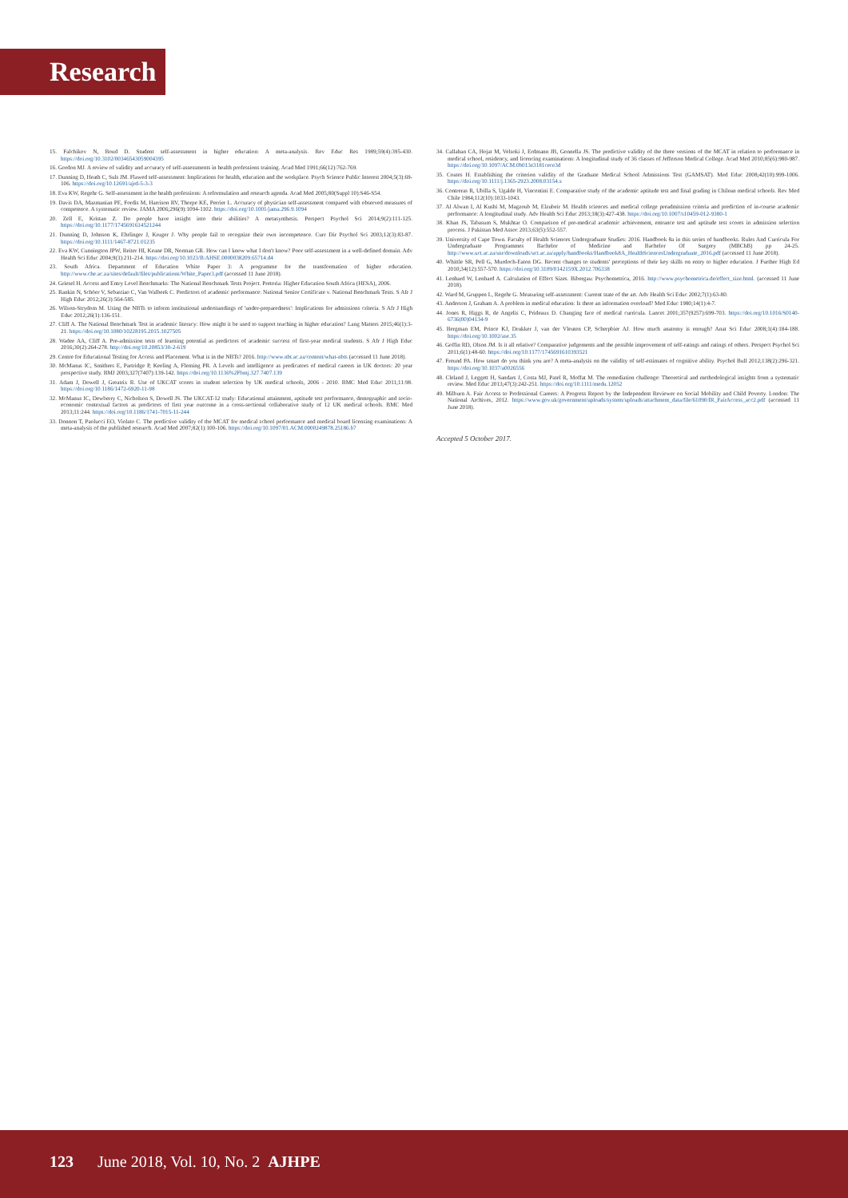Research
15. Falchikov N, Boud D. Student self-assessment in higher education: A meta-analysis. Rev Educ Res 1989;59(4):395-430. https://doi.org/10.3102/00346543059004395
16. Gordon MJ. A review of validity and accuracy of self-assessments in health professions training. Acad Med 1991;66(12):762-769.
17. Dunning D, Heath C, Suls JM. Flawed self-assessment: Implications for health, education and the workplace. Psych Science Public Interest 2004;5(3):69-106. https://doi.org/10.12691/ajrd-5-3-3
18. Eva KW, Regehr G. Self-assessment in the health professions: A reformulation and research agenda. Acad Med 2005;80(Suppl 10):S46-S54.
19. Davis DA, Mazmanian PE, Fordis M, Harrison RV, Thorpe KE, Perrier L. Accuracy of physician self-assessment compared with observed measures of competence. A systematic review. JAMA 2006;296(9):1094-1102. https://doi.org/10.1001/jama.296.9.1094
20. Zell E, Kristan Z. Do people have insight into their abilities? A metasynthesis. Perspect Psychol Sci 2014;9(2):111-125. https://doi.org/10.1177/1745691614521244
21. Dunning D, Johnson K, Ehrlinger J, Kruger J. Why people fail to recognize their own incompetence. Curr Dir Psychol Sci 2003;12(3):83-87. https://doi.org/10.1111/1467-8721.01235
22. Eva KW, Cunnington JPW, Reiter HI, Keane DR, Norman GR. How can I know what I don't know? Poor self-assessment in a well-defined domain. Adv Health Sci Educ 2004;9(3):211-214. https://doi.org/10.1023/B:AHSE.0000038209.65714.d4
23. South Africa. Department of Education White Paper 3: A programme for the transformation of higher education. http://www.che.ac.za/sites/default/files/publications/White_Paper3.pdf (accessed 11 June 2018).
24. Griesel H. Access and Entry Level Benchmarks: The National Benchmark Tests Project. Pretoria: Higher Education South Africa (HESA), 2006.
25. Rankin N, Schöer V, Sebastiao C, Van Walbeek C. Predictors of academic performance: National Senior Certificate v. National Benchmark Tests. S Afr J High Educ 2012;26(3):564-585.
26. Wilson-Strydom M. Using the NBTs to inform institutional understandings of 'under-preparedness': Implications for admissions criteria. S Afr J High Educ 2012;26(1):136-151.
27. Cliff A. The National Benchmark Test in academic literacy: How might it be used to support teaching in higher education? Lang Matters 2015;46(1):3-21. https://doi.org/10.1080/10228195.2015.1027505
28. Wadee AA, Cliff A. Pre-admission tests of learning potential as predictors of academic success of first-year medical students. S Afr J High Educ 2016;30(2):264-278. http://doi.org/10.20853/30-2-619
29. Centre for Educational Testing for Access and Placement. What is in the NBTs? 2016. http://www.nbt.ac.za/content/what-nbts (accessed 11 June 2018).
30. McManus IC, Smithers E, Partridge P, Keeling A, Fleming PR. A Levels and intelligence as predicators of medical careers in UK doctors: 20 year prospective study. BMJ 2003;327(7407):139-142. https://doi.org/10.1136%2Fbmj.327.7407.139
31. Adam J, Dowell J, Greatrix R. Use of UKCAT scores in student selection by UK medical schools, 2006 - 2010. BMC Med Educ 2011;11:98. https://doi.org/10.1186/1472-6920-11-98
32. McManus IC, Dewberry C, Nicholson S, Dowell JS. The UKCAT-12 study: Educational attainment, aptitude test performance, demographic and socio-economic contextual factors as predictors of first year outcome in a cross-sectional collaborative study of 12 UK medical schools. BMC Med 2013;11:244. https://doi.org/10.1186/1741-7015-11-244
33. Donnon T, Paolucci EO, Violato C. The predictive validity of the MCAT for medical school performance and medical board licensing examinations: A meta-analysis of the published research. Acad Med 2007;82(1):100-106. https://doi.org/10.1097/01.ACM.0000249878.25186.b7
34. Callahan CA, Hojat M, Velsoki J, Erdmann JB, Gonnella JS. The predictive validity of the three versions of the MCAT in relation to performance in medical school, residency, and licencing examinations: A longitudinal study of 36 classes of Jefferson Medical College. Acad Med 2010;85(6):980-987. https://doi.org/10.1097/ACM.0b013e3181cece3d
35. Coates H. Establishing the criterion validity of the Graduate Medical School Admissions Test (GAMSAT). Med Educ 2008;42(10):999-1006. https://doi.org/10.1111/j.1365-2923.2008.03154.x
36. Contreras R, Ubilla S, Ugalde H, Vincentini E. Comparative study of the academic aptitude test and final grading in Chilean medical schools. Rev Med Chile 1984;112(10):1033-1043.
37. Al Alwan I, Al Kushi M, Magzoub M, Elzubeir M. Health sciences and medical college preadmission criteria and prediction of in-course academic performance: A longitudinal study. Adv Health Sci Educ 2013;18(3):427-438. https://doi.org/10.1007/s10459-012-9380-1
38. Khan JS, Tabasum S, Mukhtar O. Comparison of pre-medical academic achievement, entrance test and aptitude test scores in admission selection process. J Pakistan Med Assoc 2013;63(5):552-557.
39. University of Cape Town. Faculty of Health Sciences Undergraduate Studies: 2016. Handbook 8a in this series of handbooks. Rules And Curricula For Undergraduate Programmes Bachelor of Medicine and Bachelor Of Surgery (MBChB) pp 24-25. http://www.uct.ac.za/usr/downloads/uct.ac.za/apply/handbooks/Handbook8A_HealthSciencesUndergraduate_2016.pdf (accessed 11 June 2018).
40. Whittle SR, Pell G, Murdoch-Eaton DG. Recent changes to students' perceptions of their key skills on entry to higher education. J Further High Ed 2010;34(12):557-570. https://doi.org/10.3109/0142159X.2012.706338
41. Lenhard W, Lenhard A. Calculation of Effect Sizes. Bibergau: Psychometrica, 2016. http://www.psychometrica.de/effect_size.html. (accessed 11 June 2018).
42. Ward M, Gruppen L, Regehr G. Measuring self-assessment: Current state of the art. Adv Health Sci Educ 2002;7(1):63-80.
43. Anderson J, Graham A. A problem in medical education: Is there an information overload? Med Educ 1980;14(1):4-7.
44. Jones R, Higgs R, de Angelis C, Prideaux D. Changing face of medical curricula. Lancet 2001;357(9257):699-703. https://doi.org/10.1016/S0140-6736(00)04134-9
45. Bergman EM, Prince KJ, Drukker J, van der Vleuten CP, Scherpbier AJ. How much anatomy is enough? Anat Sci Educ 2008;1(4):184-188. https://doi.org/10.1002/ase.35
46. Goffin RD, Olson JM. Is it all relative? Comparative judgements and the possible improvement of self-ratings and ratings of others. Perspect Psychol Sci 2011;6(1):48-60. https://doi.org/10.1177/1745691610393521
47. Freund PA. How smart do you think you are? A meta-analysis on the validity of self-estimates of cognitive ability. Psychol Bull 2012;138(2):296-321. https://doi.org/10.1037/a0026556
48. Cleland J, Leggett H, Sandars J, Costa MJ, Patel R, Moffat M. The remediation challenge: Theoretical and methodological insights from a systematic review. Med Educ 2013;47(3):242-251. https://doi.org/10.1111/medu.12052
49. Milburn A. Fair Access to Professional Careers: A Progress Report by the Independent Reviewer on Social Mobility and Child Poverty. London: The National Archives, 2012. https://www.gov.uk/government/uploads/system/uploads/attachment_data/file/61090/IR_FairAccess_acc2.pdf (accessed 11 June 2018).
Accepted 5 October 2017.
123 June 2018, Vol. 10, No. 2 AJHPE